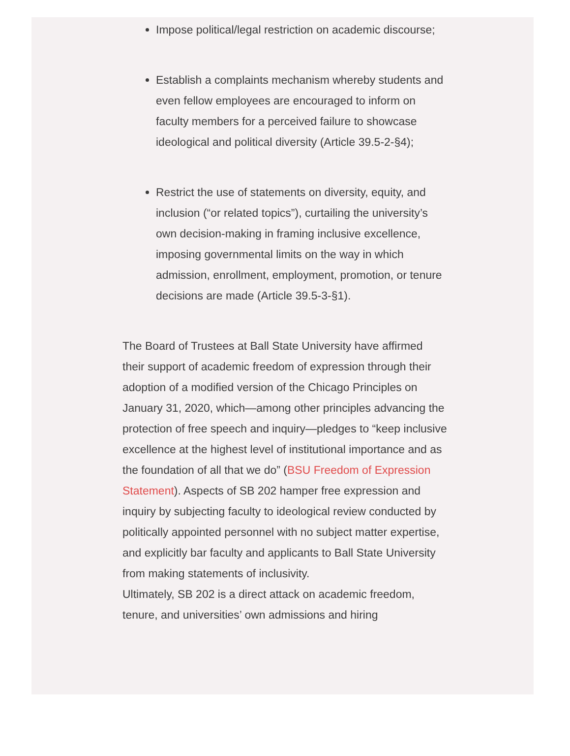Impose political/legal restriction on academic discourse;
Establish a complaints mechanism whereby students and even fellow employees are encouraged to inform on faculty members for a perceived failure to showcase ideological and political diversity (Article 39.5-2-§4);
Restrict the use of statements on diversity, equity, and inclusion (“or related topics”), curtailing the university’s own decision-making in framing inclusive excellence, imposing governmental limits on the way in which admission, enrollment, employment, promotion, or tenure decisions are made (Article 39.5-3-§1).
The Board of Trustees at Ball State University have affirmed their support of academic freedom of expression through their adoption of a modified version of the Chicago Principles on January 31, 2020, which—among other principles advancing the protection of free speech and inquiry—pledges to “keep inclusive excellence at the highest level of institutional importance and as the foundation of all that we do” (BSU Freedom of Expression Statement). Aspects of SB 202 hamper free expression and inquiry by subjecting faculty to ideological review conducted by politically appointed personnel with no subject matter expertise, and explicitly bar faculty and applicants to Ball State University from making statements of inclusivity.
Ultimately, SB 202 is a direct attack on academic freedom, tenure, and universities’ own admissions and hiring